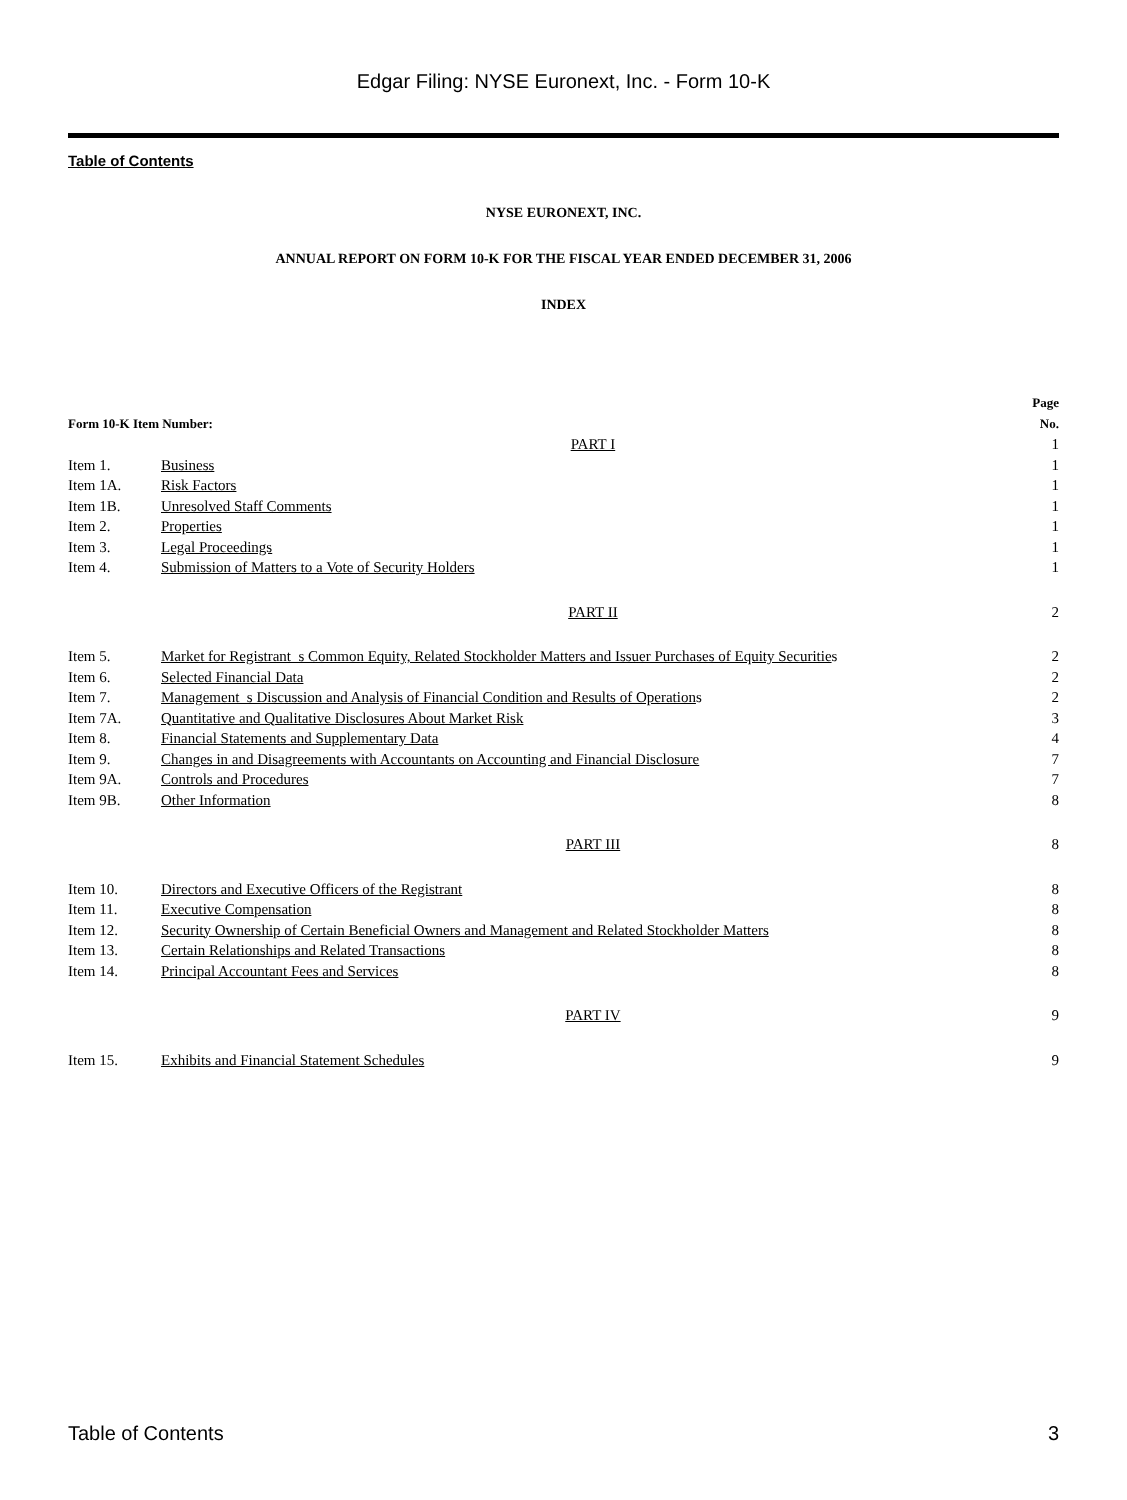Edgar Filing: NYSE Euronext, Inc. - Form 10-K
Table of Contents
NYSE EURONEXT, INC.
ANNUAL REPORT ON FORM 10-K FOR THE FISCAL YEAR ENDED DECEMBER 31, 2006
INDEX
| Form 10-K Item Number: | | Page No. |
| --- | --- | --- |
| | PART I | 1 |
| Item 1. | Business | 1 |
| Item 1A. | Risk Factors | 1 |
| Item 1B. | Unresolved Staff Comments | 1 |
| Item 2. | Properties | 1 |
| Item 3. | Legal Proceedings | 1 |
| Item 4. | Submission of Matters to a Vote of Security Holders | 1 |
| | PART II | 2 |
| Item 5. | Market for Registrant_s Common Equity, Related Stockholder Matters and Issuer Purchases of Equity Securitie s | 2 |
| Item 6. | Selected Financial Data | 2 |
| Item 7. | Management_s Discussion and Analysis of Financial Condition and Results of Operation s | 2 |
| Item 7A. | Quantitative and Qualitative Disclosures About Market Risk | 3 |
| Item 8. | Financial Statements and Supplementary Data | 4 |
| Item 9. | Changes in and Disagreements with Accountants on Accounting and Financial Disclosure | 7 |
| Item 9A. | Controls and Procedures | 7 |
| Item 9B. | Other Information | 8 |
| | PART III | 8 |
| Item 10. | Directors and Executive Officers of the Registrant | 8 |
| Item 11. | Executive Compensation | 8 |
| Item 12. | Security Ownership of Certain Beneficial Owners and Management and Related Stockholder Matters | 8 |
| Item 13. | Certain Relationships and Related Transactions | 8 |
| Item 14. | Principal Accountant Fees and Services | 8 |
| | PART IV | 9 |
| Item 15. | Exhibits and Financial Statement Schedules | 9 |
Table of Contents 3